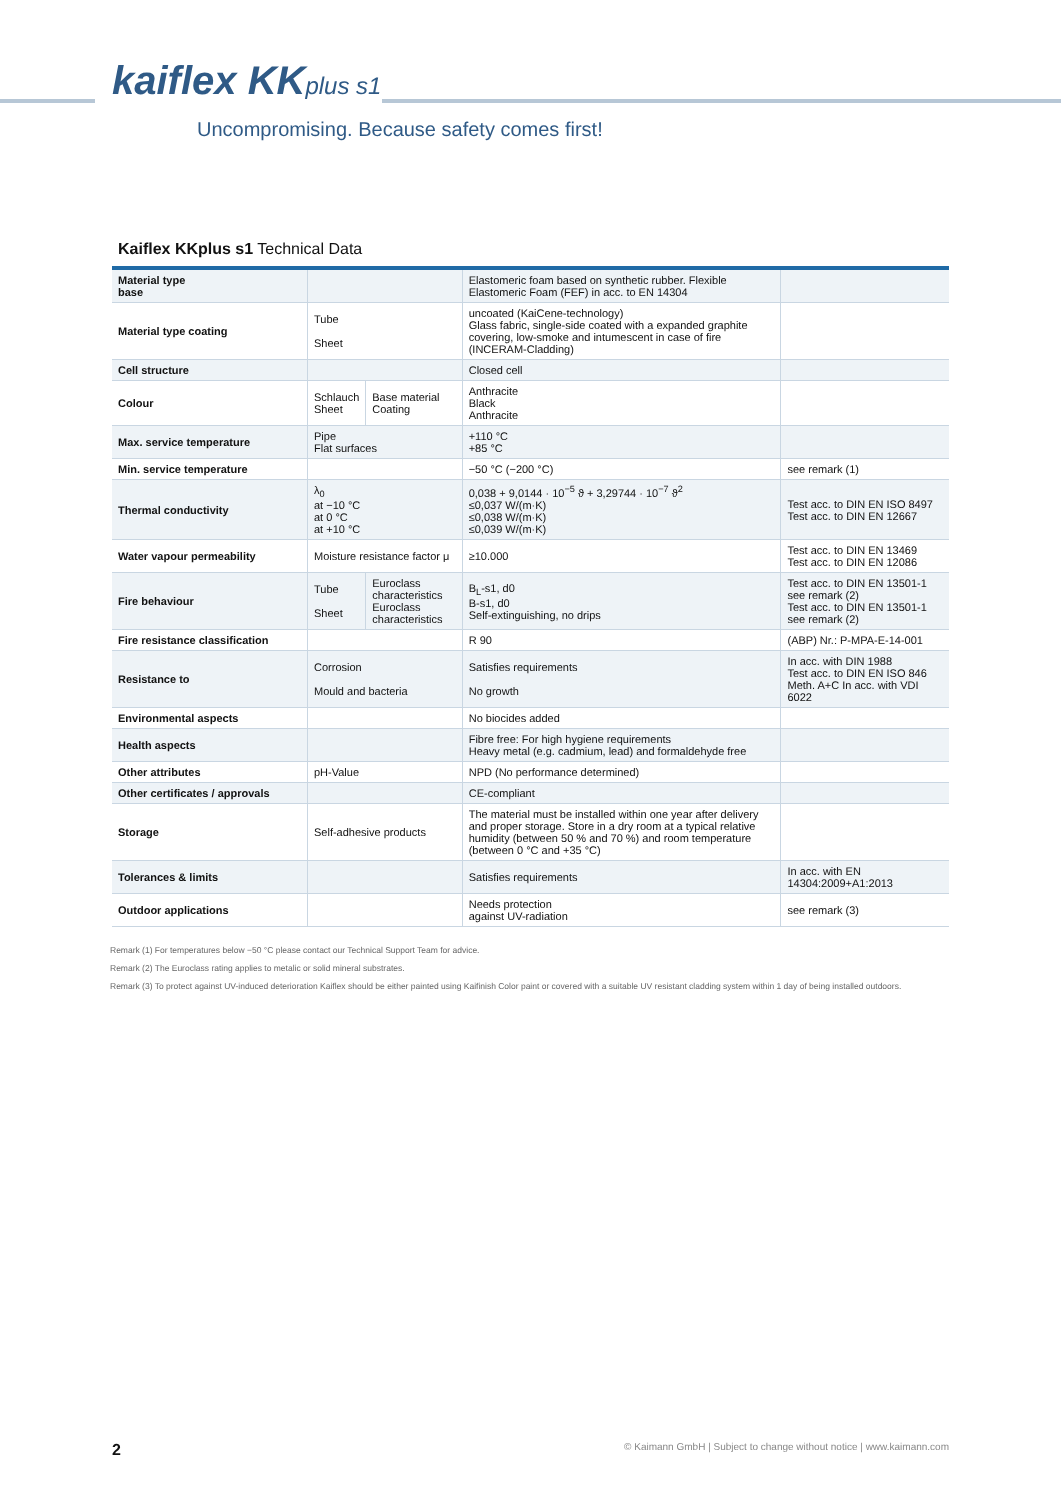kaiflex KKplus s1
Uncompromising. Because safety comes first!
Kaiflex KKplus s1 Technical Data
| Material type base | | | Elastomeric foam based on synthetic rubber. Flexible Elastomeric Foam (FEF) in acc. to EN 14304 | |
| Material type coating | Tube Sheet | | uncoated (KaiCene-technology) Glass fabric, single-side coated with a expanded graphite covering, low-smoke and intumescent in case of fire (INCERAM-Cladding) | |
| Cell structure | | | Closed cell | |
| Colour | Schlauch Sheet | Base material Coating | Anthracite Black Anthracite | |
| Max. service temperature | Pipe Flat surfaces | | +110 °C +85 °C | |
| Min. service temperature | | | −50 °C (−200 °C) | see remark (1) |
| Thermal conductivity | λ<sub>0</sub> at −10 °C at 0 °C at +10 °C | | 0,038 + 9,0144 · 10<sup>−5</sup> ϑ + 3,29744 · 10<sup>−7</sup> ϑ<sup>2</sup> ≤0,037 W/(m·K) ≤0,038 W/(m·K) ≤0,039 W/(m·K) | Test acc. to DIN EN ISO 8497 Test acc. to DIN EN 12667 |
| Water vapour permeability | Moisture resistance factor μ | | ≥10.000 | Test acc. to DIN EN 13469 Test acc. to DIN EN 12086 |
| Fire behaviour | Tube Sheet | Euroclass characteristics Euroclass characteristics | B<sub>L</sub>-s1, d0 B-s1, d0 Self-extinguishing, no drips | Test acc. to DIN EN 13501-1 see remark (2) Test acc. to DIN EN 13501-1 see remark (2) |
| Fire resistance classification | | | R 90 | (ABP) Nr.: P-MPA-E-14-001 |
| Resistance to | Corrosion Mould and bacteria | | Satisfies requirements No growth | In acc. with DIN 1988 Test acc. to DIN EN ISO 846 Meth. A+C In acc. with VDI 6022 |
| Environmental aspects | | | No biocides added | |
| Health aspects | | | Fibre free: For high hygiene requirements Heavy metal (e.g. cadmium, lead) and formaldehyde free | |
| Other attributes | pH-Value | | NPD (No performance determined) | |
| Other certificates / approvals | | | CE-compliant | |
| Storage | Self-adhesive products | | The material must be installed within one year after delivery and proper storage. Store in a dry room at a typical relative humidity (between 50 % and 70 %) and room temperature (between 0 °C and +35 °C) | |
| Tolerances & limits | | | Satisfies requirements | In acc. with EN 14304:2009+A1:2013 |
| Outdoor applications | | | Needs protection against UV-radiation | see remark (3) |
Remark (1) For temperatures below −50 °C please contact our Technical Support Team for advice.
Remark (2) The Euroclass rating applies to metalic or solid mineral substrates.
Remark (3) To protect against UV-induced deterioration Kaiflex should be either painted using Kaifinish Color paint or covered with a suitable UV resistant cladding system within 1 day of being installed outdoors.
2 © Kaimann GmbH | Subject to change without notice | www.kaimann.com